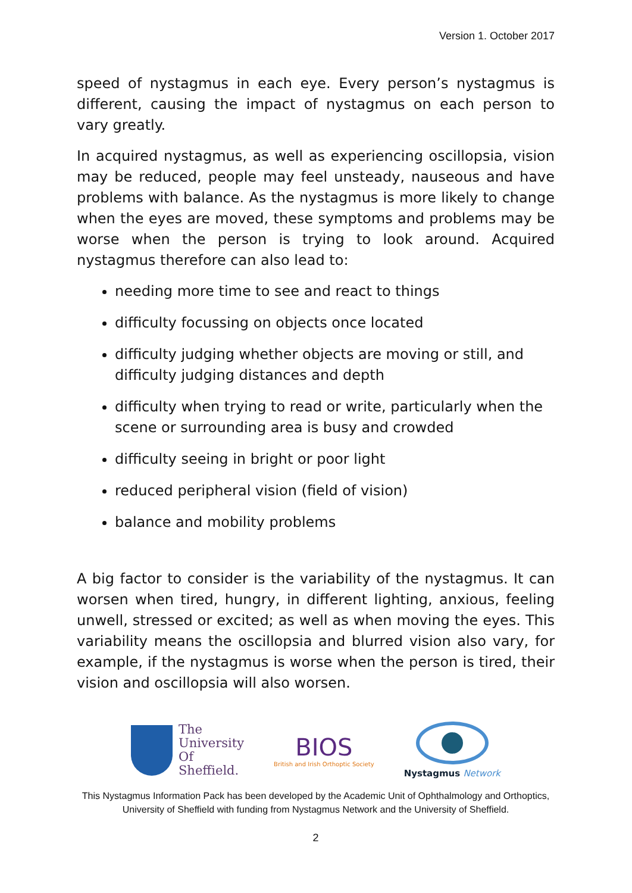Version 1. October 2017
speed of nystagmus in each eye. Every person’s nystagmus is different, causing the impact of nystagmus on each person to vary greatly.
In acquired nystagmus, as well as experiencing oscillopsia, vision may be reduced, people may feel unsteady, nauseous and have problems with balance. As the nystagmus is more likely to change when the eyes are moved, these symptoms and problems may be worse when the person is trying to look around. Acquired nystagmus therefore can also lead to:
needing more time to see and react to things
difficulty focussing on objects once located
difficulty judging whether objects are moving or still, and difficulty judging distances and depth
difficulty when trying to read or write, particularly when the scene or surrounding area is busy and crowded
difficulty seeing in bright or poor light
reduced peripheral vision (field of vision)
balance and mobility problems
A big factor to consider is the variability of the nystagmus. It can worsen when tired, hungry, in different lighting, anxious, feeling unwell, stressed or excited; as well as when moving the eyes. This variability means the oscillopsia and blurred vision also vary, for example, if the nystagmus is worse when the person is tired, their vision and oscillopsia will also worsen.
The
University
Of
Sheffield.
BIOS
British and Irish Orthoptic Society
Nystagmus Network
This Nystagmus Information Pack has been developed by the Academic Unit of Ophthalmology and Orthoptics, University of Sheffield with funding from Nystagmus Network and the University of Sheffield.
2